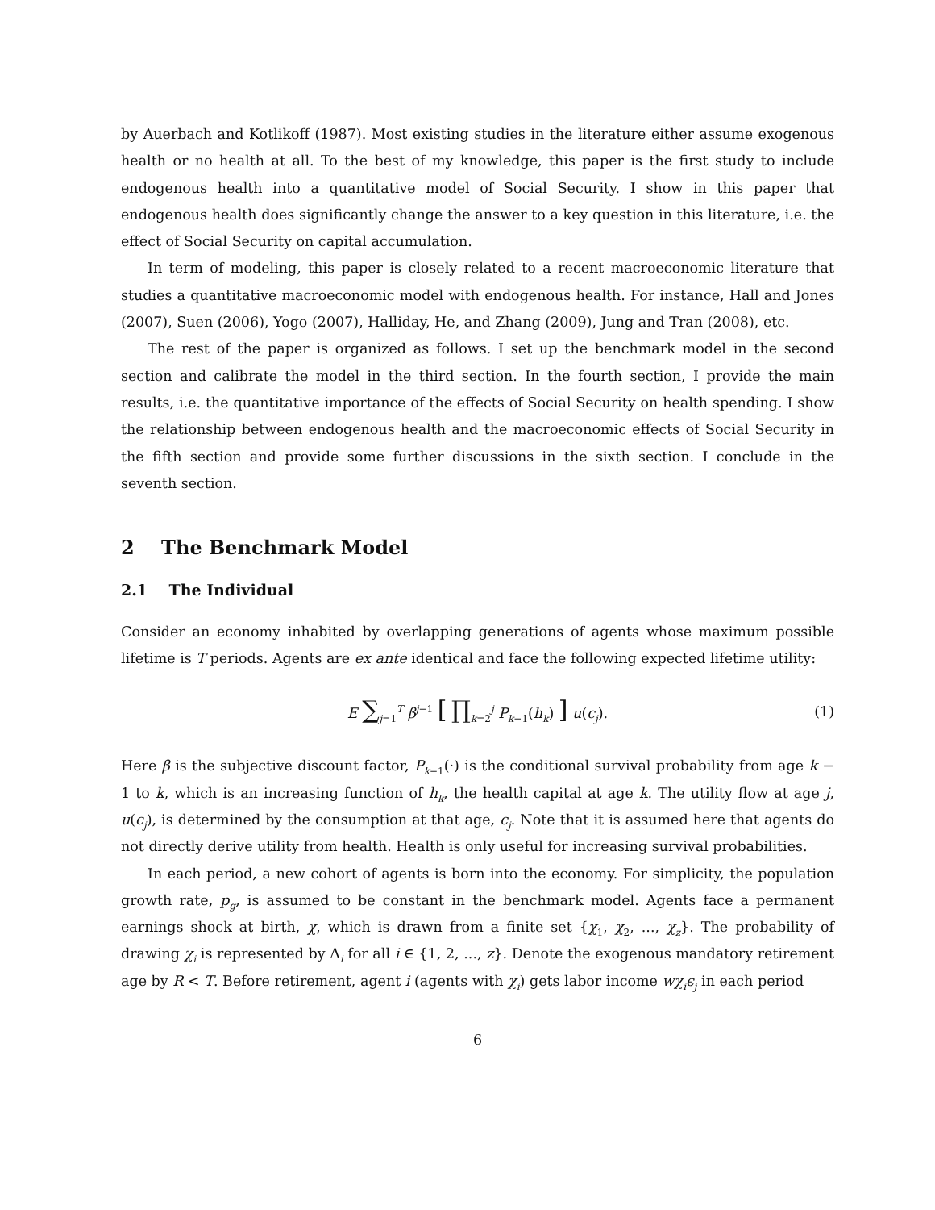by Auerbach and Kotlikoff (1987). Most existing studies in the literature either assume exogenous health or no health at all. To the best of my knowledge, this paper is the first study to include endogenous health into a quantitative model of Social Security. I show in this paper that endogenous health does significantly change the answer to a key question in this literature, i.e. the effect of Social Security on capital accumulation.
In term of modeling, this paper is closely related to a recent macroeconomic literature that studies a quantitative macroeconomic model with endogenous health. For instance, Hall and Jones (2007), Suen (2006), Yogo (2007), Halliday, He, and Zhang (2009), Jung and Tran (2008), etc.
The rest of the paper is organized as follows. I set up the benchmark model in the second section and calibrate the model in the third section. In the fourth section, I provide the main results, i.e. the quantitative importance of the effects of Social Security on health spending. I show the relationship between endogenous health and the macroeconomic effects of Social Security in the fifth section and provide some further discussions in the sixth section. I conclude in the seventh section.
2 The Benchmark Model
2.1 The Individual
Consider an economy inhabited by overlapping generations of agents whose maximum possible lifetime is T periods. Agents are ex ante identical and face the following expected lifetime utility:
E ∑<sub>j=1</sub><sup>T</sup> β<sup>j−1</sup> [ ∏<sub>k=2</sub><sup>j</sup> P<sub>k−1</sub>(h<sub>k</sub>) ] u(c<sub>j</sub>). (1)
Here β is the subjective discount factor, P<sub>k−1</sub>(·) is the conditional survival probability from age k − 1 to k, which is an increasing function of h<sub>k</sub>, the health capital at age k. The utility flow at age j, u(c<sub>j</sub>), is determined by the consumption at that age, c<sub>j</sub>. Note that it is assumed here that agents do not directly derive utility from health. Health is only useful for increasing survival probabilities.
In each period, a new cohort of agents is born into the economy. For simplicity, the population growth rate, p<sub>g</sub>, is assumed to be constant in the benchmark model. Agents face a permanent earnings shock at birth, χ, which is drawn from a finite set {χ<sub>1</sub>, χ<sub>2</sub>, ..., χ<sub>z</sub>}. The probability of drawing χ<sub>i</sub> is represented by Δ<sub>i</sub> for all i ∈ {1, 2, ..., z}. Denote the exogenous mandatory retirement age by R < T. Before retirement, agent i (agents with χ<sub>i</sub>) gets labor income wχ<sub>i</sub>ϵ<sub>j</sub> in each period
6